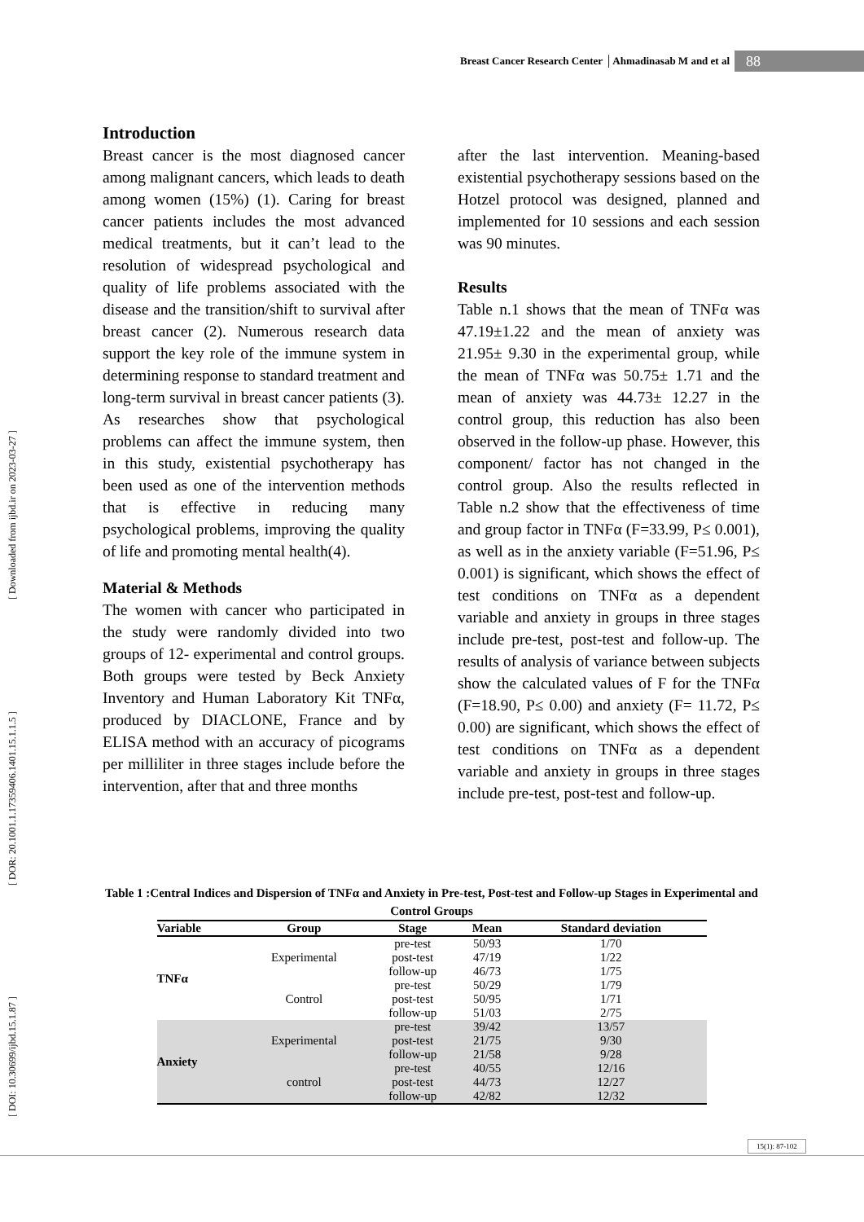Breast Cancer Research Center │Ahmadinasab M and et al 88
[ DOI: 10.30699/ijbd.15.1.87 ] [ DOR: 20.1001.1.17359406.1401.15.1.1.5 ] [ Downloaded from ijbd.ir on 2023-03-27 ]
Introduction
Breast cancer is the most diagnosed cancer among malignant cancers, which leads to death among women (15%) (1). Caring for breast cancer patients includes the most advanced medical treatments, but it can’t lead to the resolution of widespread psychological and quality of life problems associated with the disease and the transition/shift to survival after breast cancer (2). Numerous research data support the key role of the immune system in determining response to standard treatment and long-term survival in breast cancer patients (3). As researches show that psychological problems can affect the immune system, then in this study, existential psychotherapy has been used as one of the intervention methods that is effective in reducing many psychological problems, improving the quality of life and promoting mental health(4).
Material & Methods
The women with cancer who participated in the study were randomly divided into two groups of 12- experimental and control groups. Both groups were tested by Beck Anxiety Inventory and Human Laboratory Kit TNFα, produced by DIACLONE, France and by ELISA method with an accuracy of picograms per milliliter in three stages include before the intervention, after that and three months
after the last intervention. Meaning-based existential psychotherapy sessions based on the Hotzel protocol was designed, planned and implemented for 10 sessions and each session was 90 minutes.
Results
Table n.1 shows that the mean of TNFα was 47.19±1.22 and the mean of anxiety was 21.95± 9.30 in the experimental group, while the mean of TNFα was 50.75± 1.71 and the mean of anxiety was 44.73± 12.27 in the control group, this reduction has also been observed in the follow-up phase. However, this component/ factor has not changed in the control group. Also the results reflected in Table n.2 show that the effectiveness of time and group factor in TNFα (F=33.99, P≤ 0.001), as well as in the anxiety variable (F=51.96, P≤ 0.001) is significant, which shows the effect of test conditions on TNFα as a dependent variable and anxiety in groups in three stages include pre-test, post-test and follow-up. The results of analysis of variance between subjects show the calculated values of F for the TNFα (F=18.90, P≤ 0.00) and anxiety (F= 11.72, P≤ 0.00) are significant, which shows the effect of test conditions on TNFα as a dependent variable and anxiety in groups in three stages include pre-test, post-test and follow-up.
Table 1 :Central Indices and Dispersion of TNFα and Anxiety in Pre-test, Post-test and Follow-up Stages in Experimental and Control Groups
| Variable | Group | Stage | Mean | Standard deviation |
| --- | --- | --- | --- | --- |
| TNFα | Experimental | pre-test | 50/93 | 1/70 |
| | | post-test | 47/19 | 1/22 |
| | | follow-up | 46/73 | 1/75 |
| | Control | pre-test | 50/29 | 1/79 |
| | | post-test | 50/95 | 1/71 |
| | | follow-up | 51/03 | 2/75 |
| Anxiety | Experimental | pre-test | 39/42 | 13/57 |
| | | post-test | 21/75 | 9/30 |
| | | follow-up | 21/58 | 9/28 |
| | control | pre-test | 40/55 | 12/16 |
| | | post-test | 44/73 | 12/27 |
| | | follow-up | 42/82 | 12/32 |
15(1): 87-102